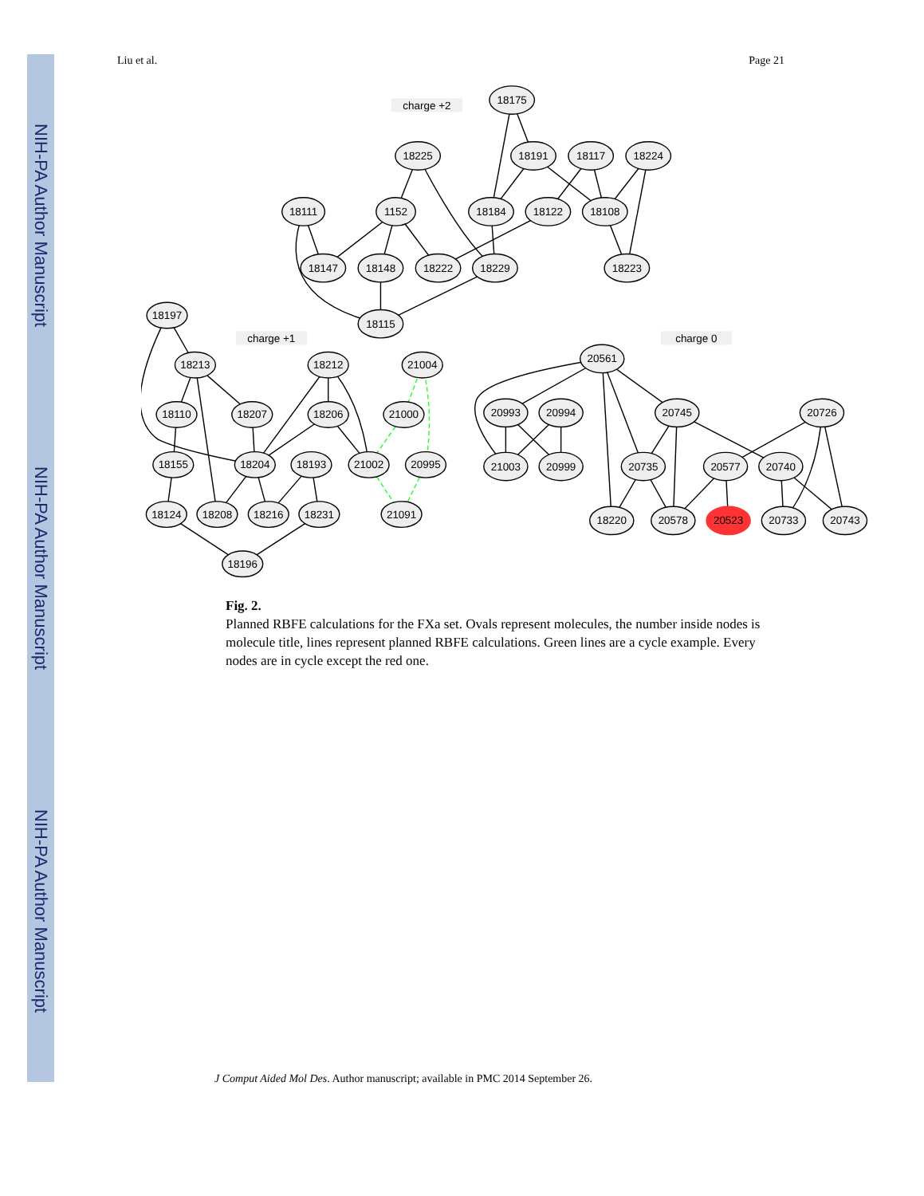NIH-PA Author Manuscript
NIH-PA Author Manuscript
NIH-PA Author Manuscript
Liu et al. Page 21
charge +2
charge +1
charge 0
18175
18225
18191
18117
18224
18111
1152
18184
18122
18108
18147
18148
18222
18229
18223
18115
18197
18213
18212
21004
18110
18207
18206
21000
18155
18204
18193
21002
20995
18124
18208
18216
18231
21091
18196
20561
20993
20994
20745
20726
21003
20999
20735
20577
20740
18220
20578
20523
20733
20743
Fig. 2.
Planned RBFE calculations for the FXa set. Ovals represent molecules, the number inside nodes is molecule title, lines represent planned RBFE calculations. Green lines are a cycle example. Every nodes are in cycle except the red one.
J Comput Aided Mol Des. Author manuscript; available in PMC 2014 September 26.